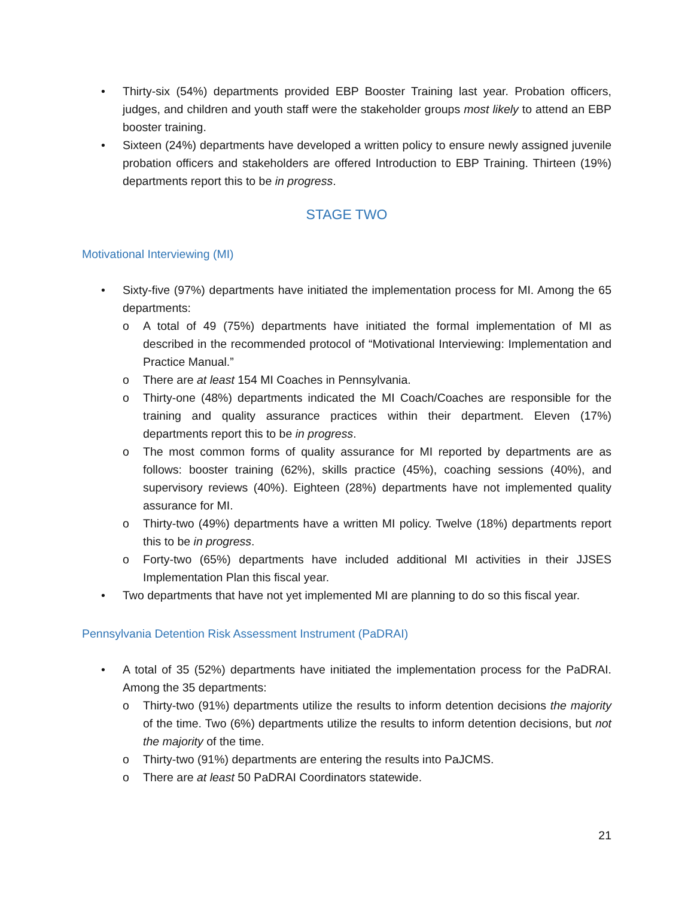• Thirty-six (54%) departments provided EBP Booster Training last year. Probation officers, judges, and children and youth staff were the stakeholder groups most likely to attend an EBP booster training.
• Sixteen (24%) departments have developed a written policy to ensure newly assigned juvenile probation officers and stakeholders are offered Introduction to EBP Training. Thirteen (19%) departments report this to be in progress.
STAGE TWO
Motivational Interviewing (MI)
• Sixty-five (97%) departments have initiated the implementation process for MI. Among the 65 departments:
o A total of 49 (75%) departments have initiated the formal implementation of MI as described in the recommended protocol of “Motivational Interviewing: Implementation and Practice Manual.”
o There are at least 154 MI Coaches in Pennsylvania.
o Thirty-one (48%) departments indicated the MI Coach/Coaches are responsible for the training and quality assurance practices within their department. Eleven (17%) departments report this to be in progress.
o The most common forms of quality assurance for MI reported by departments are as follows: booster training (62%), skills practice (45%), coaching sessions (40%), and supervisory reviews (40%). Eighteen (28%) departments have not implemented quality assurance for MI.
o Thirty-two (49%) departments have a written MI policy. Twelve (18%) departments report this to be in progress.
o Forty-two (65%) departments have included additional MI activities in their JJSES Implementation Plan this fiscal year.
• Two departments that have not yet implemented MI are planning to do so this fiscal year.
Pennsylvania Detention Risk Assessment Instrument (PaDRAI)
• A total of 35 (52%) departments have initiated the implementation process for the PaDRAI. Among the 35 departments:
o Thirty-two (91%) departments utilize the results to inform detention decisions the majority of the time. Two (6%) departments utilize the results to inform detention decisions, but not the majority of the time.
o Thirty-two (91%) departments are entering the results into PaJCMS.
o There are at least 50 PaDRAI Coordinators statewide.
21